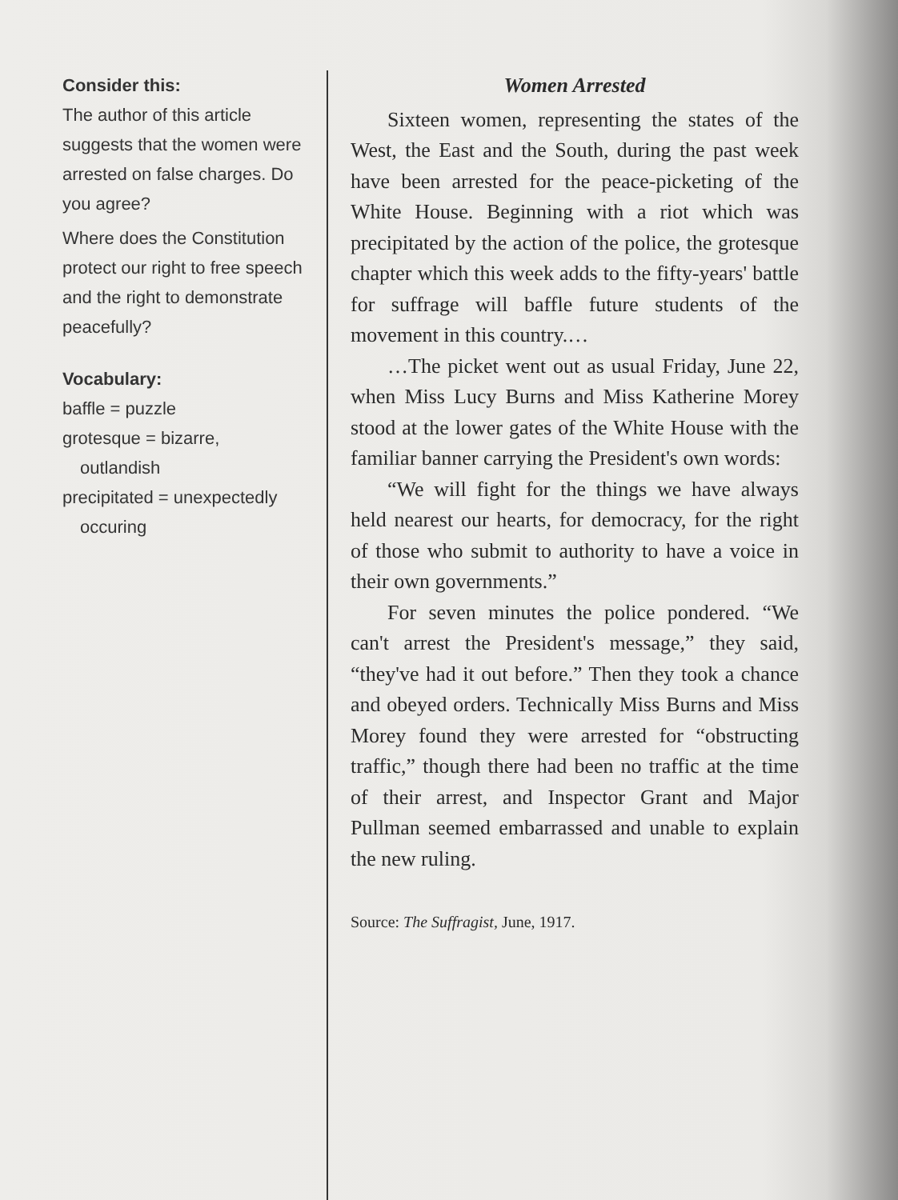Consider this:
The author of this article suggests that the women were arrested on false charges. Do you agree?
Where does the Constitution protect our right to free speech and the right to demonstrate peacefully?
Vocabulary:
baffle = puzzle
grotesque = bizarre,
outlandish
precipitated = unexpectedly
occuring
Women Arrested
Sixteen women, representing the states of the West, the East and the South, during the past week have been arrested for the peace-picketing of the White House. Beginning with a riot which was precipitated by the action of the police, the grotesque chapter which this week adds to the fifty-years' battle for suffrage will baffle future students of the movement in this country.…
…The picket went out as usual Friday, June 22, when Miss Lucy Burns and Miss Katherine Morey stood at the lower gates of the White House with the familiar banner carrying the President's own words:
“We will fight for the things we have always held nearest our hearts, for democracy, for the right of those who submit to authority to have a voice in their own governments.”
For seven minutes the police pondered. “We can't arrest the President's message,” they said, “they've had it out before.” Then they took a chance and obeyed orders. Technically Miss Burns and Miss Morey found they were arrested for “obstructing traffic,” though there had been no traffic at the time of their arrest, and Inspector Grant and Major Pullman seemed embarrassed and unable to explain the new ruling.
Source: The Suffragist, June, 1917.